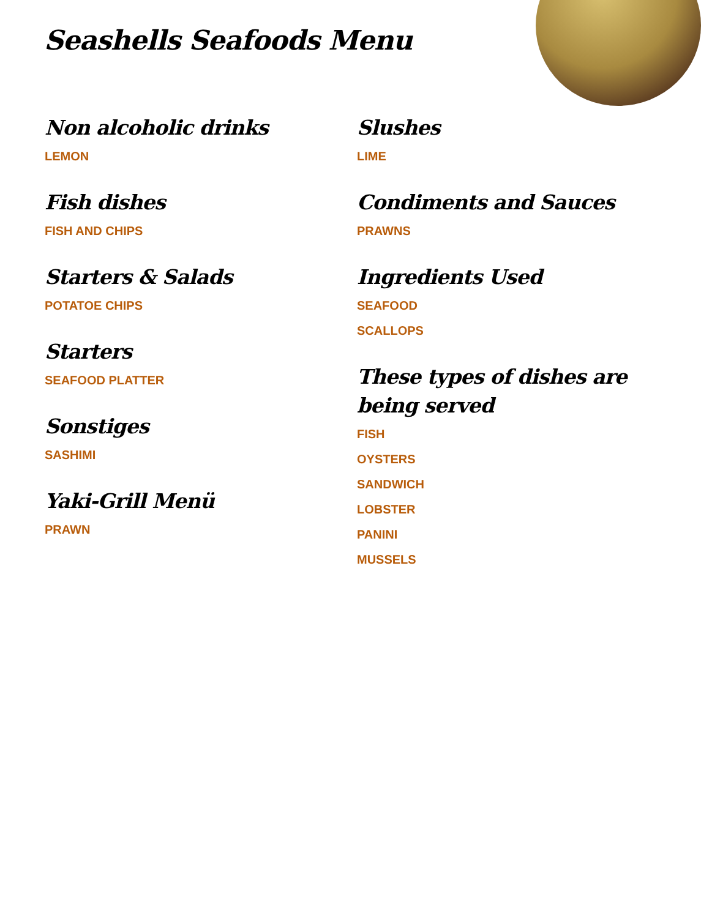Seashells Seafoods Menu
Non alcoholic drinks
LEMON
Fish dishes
FISH AND CHIPS
Starters & Salads
POTATOE CHIPS
Starters
SEAFOOD PLATTER
Sonstiges
SASHIMI
Yaki-Grill Menü
PRAWN
Slushes
LIME
Condiments and Sauces
PRAWNS
Ingredients Used
SEAFOOD
SCALLOPS
These types of dishes are being served
FISH
OYSTERS
SANDWICH
LOBSTER
PANINI
MUSSELS